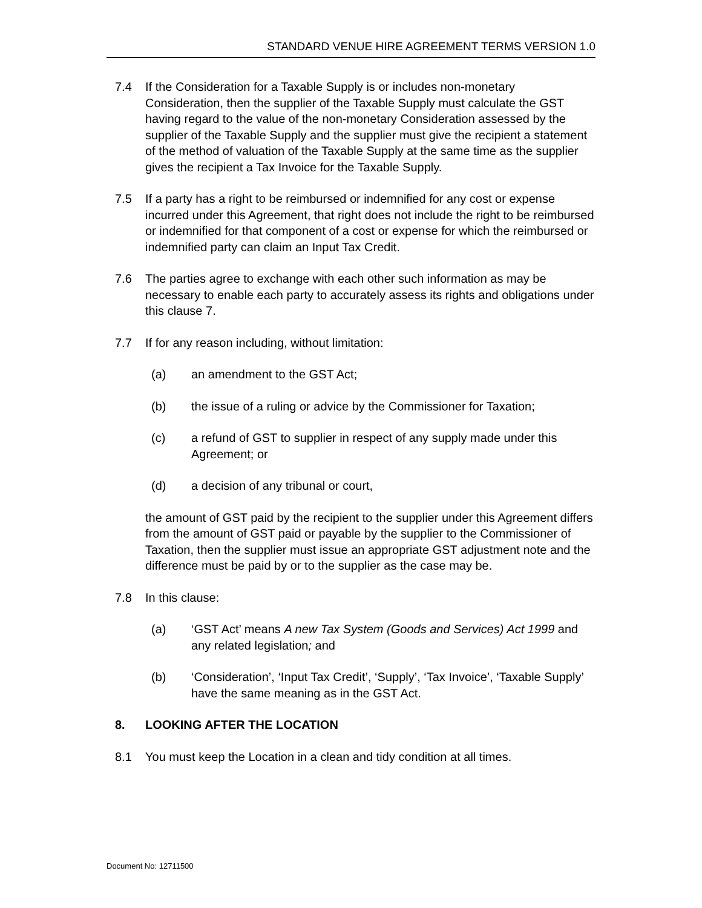STANDARD VENUE HIRE AGREEMENT TERMS VERSION 1.0
7.4 If the Consideration for a Taxable Supply is or includes non-monetary Consideration, then the supplier of the Taxable Supply must calculate the GST having regard to the value of the non-monetary Consideration assessed by the supplier of the Taxable Supply and the supplier must give the recipient a statement of the method of valuation of the Taxable Supply at the same time as the supplier gives the recipient a Tax Invoice for the Taxable Supply.
7.5 If a party has a right to be reimbursed or indemnified for any cost or expense incurred under this Agreement, that right does not include the right to be reimbursed or indemnified for that component of a cost or expense for which the reimbursed or indemnified party can claim an Input Tax Credit.
7.6 The parties agree to exchange with each other such information as may be necessary to enable each party to accurately assess its rights and obligations under this clause 7.
7.7 If for any reason including, without limitation:
(a) an amendment to the GST Act;
(b) the issue of a ruling or advice by the Commissioner for Taxation;
(c) a refund of GST to supplier in respect of any supply made under this Agreement; or
(d) a decision of any tribunal or court,
the amount of GST paid by the recipient to the supplier under this Agreement differs from the amount of GST paid or payable by the supplier to the Commissioner of Taxation, then the supplier must issue an appropriate GST adjustment note and the difference must be paid by or to the supplier as the case may be.
7.8 In this clause:
(a) ‘GST Act’ means A new Tax System (Goods and Services) Act 1999 and any related legislation; and
(b) ‘Consideration’, ‘Input Tax Credit’, ‘Supply’, ‘Tax Invoice’, ‘Taxable Supply’ have the same meaning as in the GST Act.
8. LOOKING AFTER THE LOCATION
8.1 You must keep the Location in a clean and tidy condition at all times.
Document No: 12711500